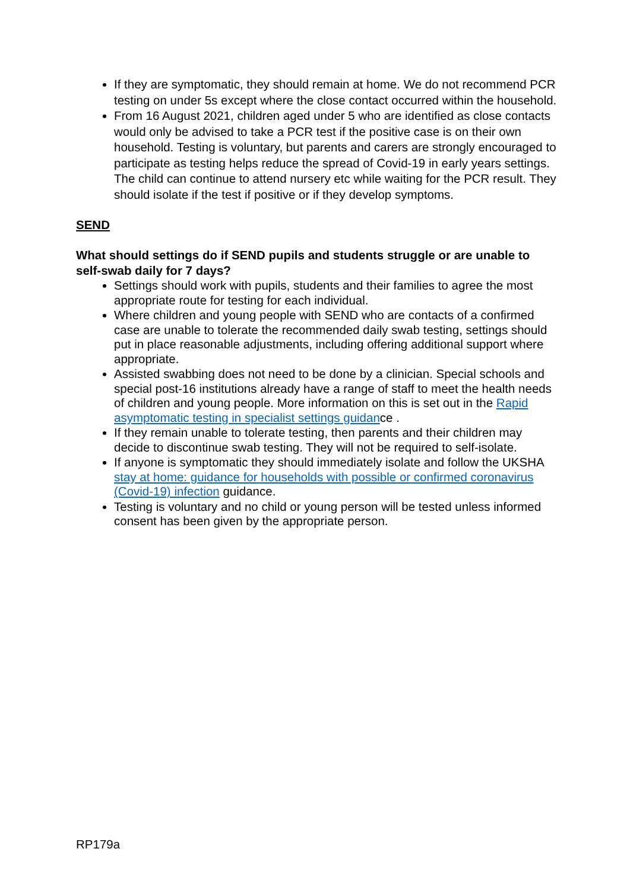If they are symptomatic, they should remain at home. We do not recommend PCR testing on under 5s except where the close contact occurred within the household.
From 16 August 2021, children aged under 5 who are identified as close contacts would only be advised to take a PCR test if the positive case is on their own household. Testing is voluntary, but parents and carers are strongly encouraged to participate as testing helps reduce the spread of Covid-19 in early years settings. The child can continue to attend nursery etc while waiting for the PCR result. They should isolate if the test if positive or if they develop symptoms.
SEND
What should settings do if SEND pupils and students struggle or are unable to self-swab daily for 7 days?
Settings should work with pupils, students and their families to agree the most appropriate route for testing for each individual.
Where children and young people with SEND who are contacts of a confirmed case are unable to tolerate the recommended daily swab testing, settings should put in place reasonable adjustments, including offering additional support where appropriate.
Assisted swabbing does not need to be done by a clinician. Special schools and special post-16 institutions already have a range of staff to meet the health needs of children and young people. More information on this is set out in the Rapid asymptomatic testing in specialist settings guidance .
If they remain unable to tolerate testing, then parents and their children may decide to discontinue swab testing. They will not be required to self-isolate.
If anyone is symptomatic they should immediately isolate and follow the UKSHA stay at home: guidance for households with possible or confirmed coronavirus (Covid-19) infection guidance.
Testing is voluntary and no child or young person will be tested unless informed consent has been given by the appropriate person.
RP179a